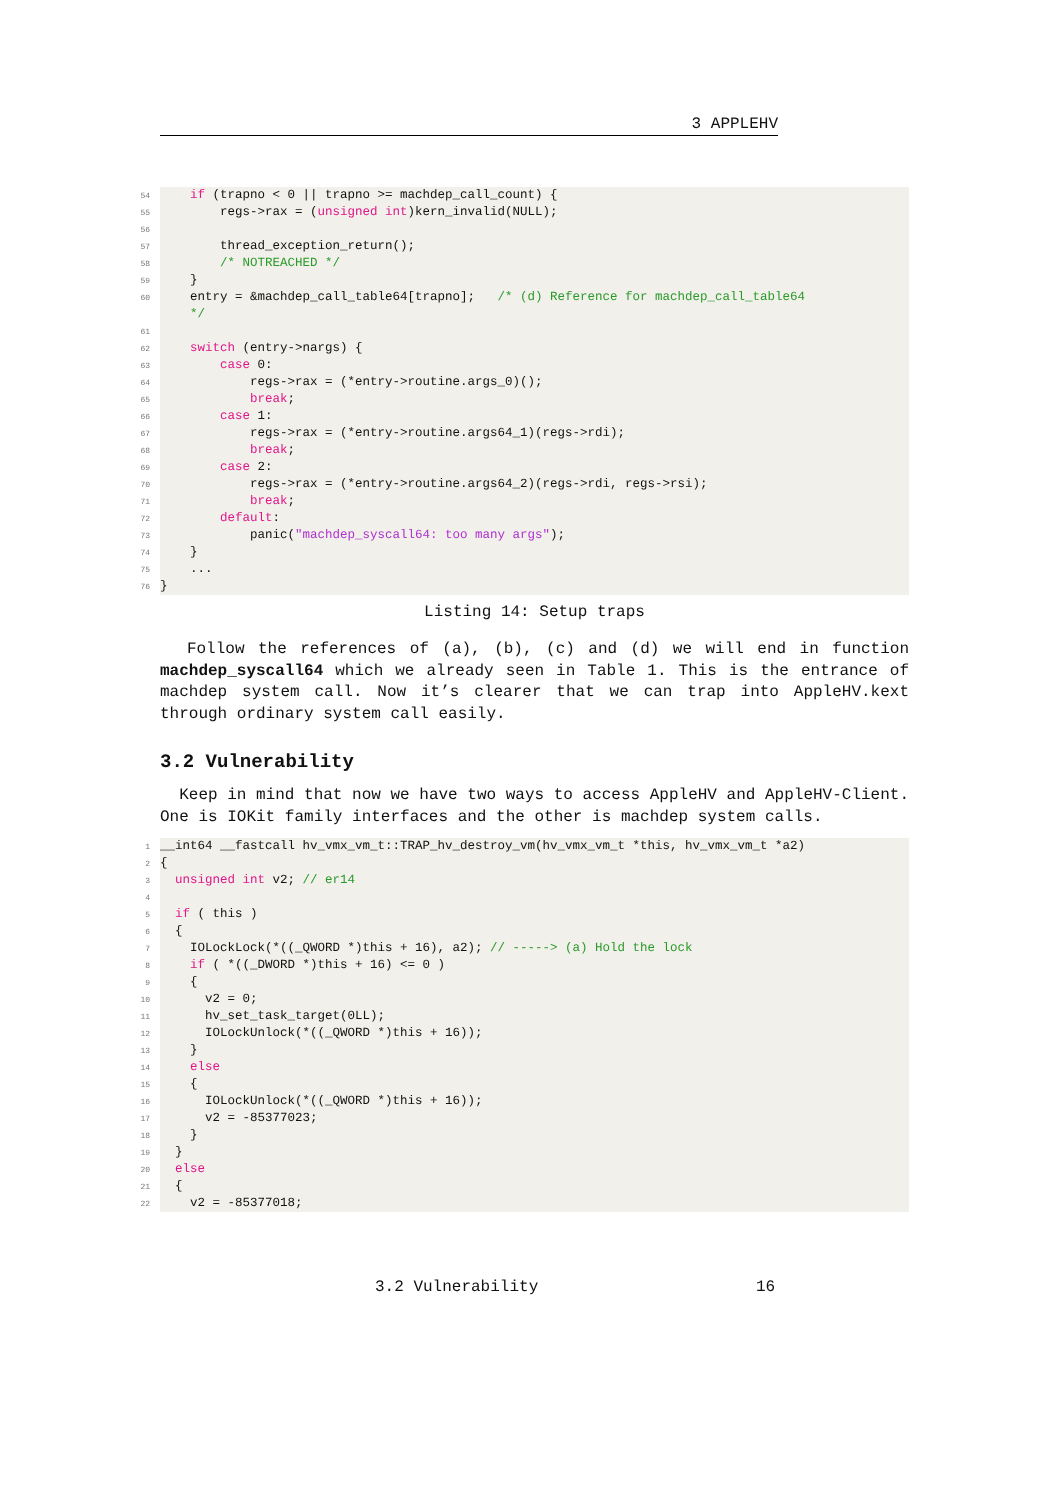3 APPLEHV
54
    if (trapno < 0 || trapno >= machdep_call_count) {
55
        regs->rax = (unsigned int)kern_invalid(NULL);
56
 
57
        thread_exception_return();
58
        /* NOTREACHED */
59
    }
60
    entry = &machdep_call_table64[trapno];   /* (d) Reference for machdep_call_table64
    */
61
 
62
    switch (entry->nargs) {
63
        case 0:
64
            regs->rax = (*entry->routine.args_0)();
65
            break;
66
        case 1:
67
            regs->rax = (*entry->routine.args64_1)(regs->rdi);
68
            break;
69
        case 2:
70
            regs->rax = (*entry->routine.args64_2)(regs->rdi, regs->rsi);
71
            break;
72
        default:
73
            panic("machdep_syscall64: too many args");
74
    }
75
    ...
76
}
Listing 14: Setup traps
Follow the references of (a), (b), (c) and (d) we will end in function machdep_syscall64 which we already seen in Table 1. This is the entrance of machdep system call. Now it’s clearer that we can trap into AppleHV.kext through ordinary system call easily.
3.2 Vulnerability
Keep in mind that now we have two ways to access AppleHV and AppleHV-Client. One is IOKit family interfaces and the other is machdep system calls.
1
__int64 __fastcall hv_vmx_vm_t::TRAP_hv_destroy_vm(hv_vmx_vm_t *this, hv_vmx_vm_t *a2)
2
{
3
  unsigned int v2; // er14
4
 
5
  if ( this )
6
  {
7
    IOLockLock(*((_QWORD *)this + 16), a2); // -----> (a) Hold the lock
8
    if ( *((_DWORD *)this + 16) <= 0 )
9
    {
10
      v2 = 0;
11
      hv_set_task_target(0LL);
12
      IOLockUnlock(*((_QWORD *)this + 16));
13
    }
14
    else
15
    {
16
      IOLockUnlock(*((_QWORD *)this + 16));
17
      v2 = -85377023;
18
    }
19
  }
20
  else
21
  {
22
    v2 = -85377018;
3.2 Vulnerability 16